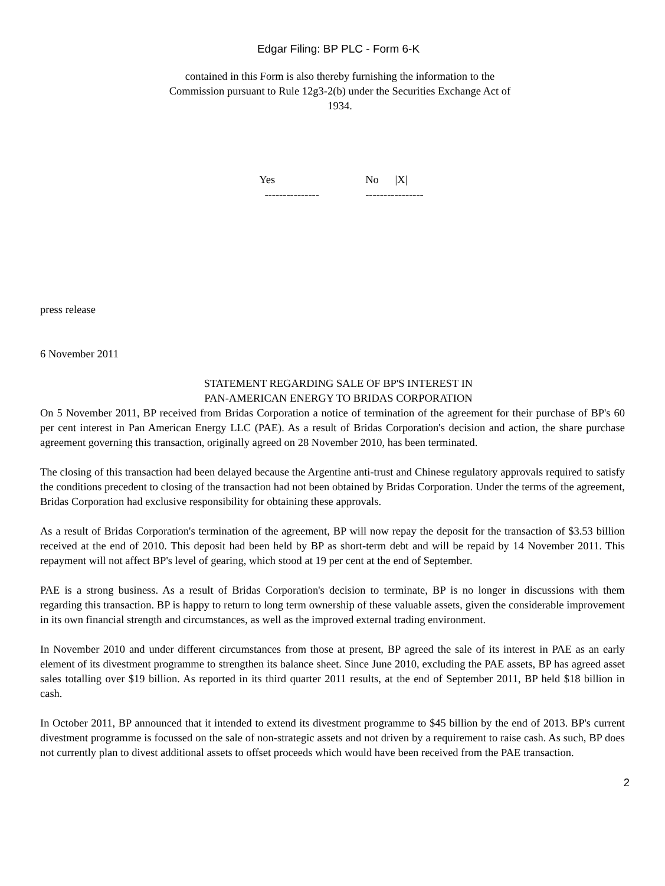Edgar Filing: BP PLC - Form 6-K
contained in this Form is also thereby furnishing the information to the
Commission pursuant to Rule 12g3-2(b) under the Securities Exchange Act of
1934.
Yes
---------------
No |X|
----------------
press release
6 November 2011
STATEMENT REGARDING SALE OF BP'S INTEREST IN
PAN-AMERICAN ENERGY TO BRIDAS CORPORATION
On 5 November 2011, BP received from Bridas Corporation a notice of termination of the agreement for their purchase of BP's 60 per cent interest in Pan American Energy LLC (PAE). As a result of Bridas Corporation's decision and action, the share purchase agreement governing this transaction, originally agreed on 28 November 2010, has been terminated.
The closing of this transaction had been delayed because the Argentine anti-trust and Chinese regulatory approvals required to satisfy the conditions precedent to closing of the transaction had not been obtained by Bridas Corporation. Under the terms of the agreement, Bridas Corporation had exclusive responsibility for obtaining these approvals.
As a result of Bridas Corporation's termination of the agreement, BP will now repay the deposit for the transaction of $3.53 billion received at the end of 2010. This deposit had been held by BP as short-term debt and will be repaid by 14 November 2011. This repayment will not affect BP's level of gearing, which stood at 19 per cent at the end of September.
PAE is a strong business. As a result of Bridas Corporation's decision to terminate, BP is no longer in discussions with them regarding this transaction. BP is happy to return to long term ownership of these valuable assets, given the considerable improvement in its own financial strength and circumstances, as well as the improved external trading environment.
In November 2010 and under different circumstances from those at present, BP agreed the sale of its interest in PAE as an early element of its divestment programme to strengthen its balance sheet. Since June 2010, excluding the PAE assets, BP has agreed asset sales totalling over $19 billion. As reported in its third quarter 2011 results, at the end of September 2011, BP held $18 billion in cash.
In October 2011, BP announced that it intended to extend its divestment programme to $45 billion by the end of 2013. BP's current divestment programme is focussed on the sale of non-strategic assets and not driven by a requirement to raise cash. As such, BP does not currently plan to divest additional assets to offset proceeds which would have been received from the PAE transaction.
2